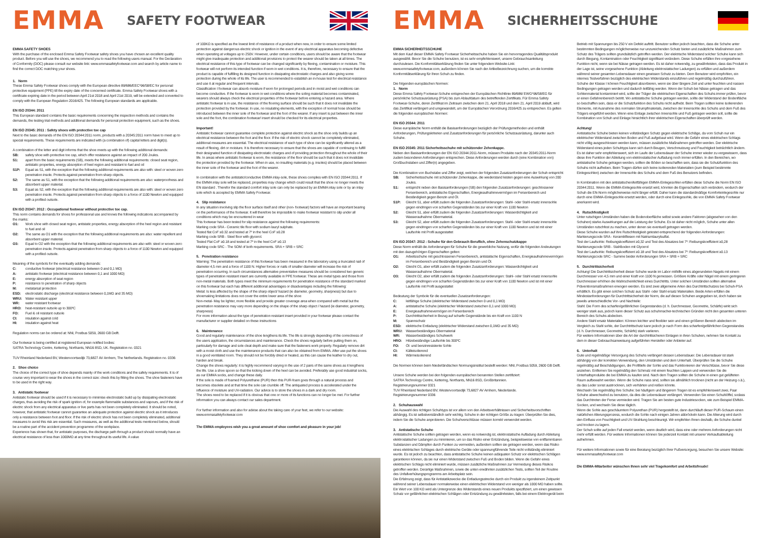EMMA
SAFETY FOOTWEAR
EMMA SAFETY SHOES
With the purchase of the enclosed Emma Safety Footwear safety shoes you have chosen an excellent quality product. Before you will use the shoes, we recommend you to read the following users manual. For the Declaration of Conformity (DOC) please consult our website link: www.emmasafetyfootwear.com and search by article name to find the correct DOC matching your shoes.
1. Norm
These Emma Safety Footwear shoes comply with the European directive 89/686/EEC*96/58/EC for personal protective equipment (PPE) till the expiry date of the concerned certificate. Emma Safety Footwear shoes with a certificate expiring date in the period between April 21st 2018 and April 21st 2019, will be extended and converted to comply with the European Regulation 2016/425. The following European standards are applicable.
EN ISO 20344: 2011
This European standard contains the basic requirements concerning the inspection methods and contains the demands, the testing trial methods and additional demands for personal protection equipment, such as the shoes.
EN ISO 20345: 2011 : Safety shoes with protective toe cap
Next to the basic demands of the EN ISO 20344:2011 norm, products with a 20345:2011 norm have to meet up to special requirements. These requirements are indicated with (a combination of) capital letters and digit(s).
A combination of the letter and digit informs that the shoe meets up with the following additional demands:
SB: safety shoe with protective toe cap, which offer resistance against an impact of 200 Joules.
S1: apart from the basic requirements (SB), meets the following additional requirements: closed seat region, antistatic properties, energy absorption of heel region and resistant to fuel and oil
S1P: Equal as S1, with the exception that the following additional requirements are also with: steel or woven zero penetration insole. Protects against penetration from sharp objects.
S2: The same as S1, with the exception that the following additional requirements are also: waterproofness and absorbent upper material.
S3: Equal as S2, with the exception that the following additional requirements are also with: steel or woven zero penetration insole. Protects against penetration from sharp objects to a force of 1100 Newton and equipped with a profiled outsole.
EN ISO 20347: 2012 : Occupational footwear without protective toe cap.
This norm contains demands for shoes for professional use and knows the following indications accompanied by the marks:
O1: Work shoe with closed seat region, antistatic properties, energy absorption of the heel region and resistant to fuel and oil
O2: The same as O1 with the exception that the following additional requirements are also: water repellent and absorbent upper material.
O3: Equal to O2 with the exception that the following additional requirements are also with: steel or woven zero penetration insole. Protects against penetration from sharp objects to a force of 1100 Newton and equipped with a profiled outsole.
Meaning of the symbols for the eventually adding demands:
C: conductive footwear (electrical resistance between 0 and 0,1 MΩ)
A: antistatic footwear (electrical resistance between 0,1 and 1000 MΩ)
E: energy absorption of seat region
P: resistance to penetration of sharp objects
M: metatarsal protection
ESD: electrostatic discharge (electrical resistance between 0,1MΩ and 35 MΩ)
WRU: Water resistant upper
WR: water resistant footwear
HRO: heat-resistant outsole up to 300ºC
FO: Fuel & oil resistant outsole
CI: insulation against cold
HI: insulation against heat
Regulation norms can be ordered at: NNI, Postbus 5059, 2600 GB Delft.
Our footwear is being certified at registered European notified bodies:
SATRA Technology Centre, Kettering, Northants, NN16 8SD, UK. Registration no. 0321
TUV Rheinland Nederland BV, Westervoortsedijk 73,6827 AV Arnhem, The Netherlands. Registration no. 0336
2. Shoe choice
The choice of the correct type of shoe depends mainly of the work conditions and the safety requirements. It is of course very important to wear the shoes in the correct size: check this by fitting the shoes. The shoe fasteners have to be used in the right way.
3. Antistatic footwear
Antistatic footwear should be used if it is necessary to minimise electrostatic build up by dissipating electrostatic charges, thus avoiding the risk of spark ignition of, for example flammable substances and vapours, and if the risk of electric shock from any electrical apparatus or live parts has not been completely eliminated. It should be noted, however, that antistatic footwear cannot guarantee an adequate protection against electric shock as it introduces only a resistance between foot and floor. If the risk of electric shock has not been completely eliminated, additional measures to avoid this risk are essential. Such measures, as well as the additional tests mentioned below, should be a routine part of the accident prevention programme of the workplace.
Experience has shown that, for antistatic purposes, the discharge path through a product should normally have an electrical resistance of less than 1000MΩ at any time throughout its useful life. A value
of 100KΩ is specified as the lowest limit of resistance of a product when new, in order to ensure some limited protection against dangerous electric shock or ignition in the event of any electrical apparatus becoming defective when operating at voltages up to 250V. However, under certain conditions, users should be aware that the footwear might give inadequate protection and additional provisions to protect the wearer should be taken at all times. The electrical resistance of this type of footwear can be changed significantly by flexing, contamination or moisture. This footwear will not perform its intended function if worn in wet conditions. It is, therefore, necessary to ensure that the product is capable of fulfilling its designed function in dissipating electrostatic charges and also giving some protection during the whole of its life. The user is recommended to establish an in-house test for electrical resistance and use it at regular and frequent intervals.
Classification I footwear can absorb moisture if worn for prolonged periods and in moist and wet conditions can become conductive. If the footwear is worn in wet conditions where the soling material becomes contaminated, wearers should always check the electrical properties of the footwear before entering a hazard area. Where antistatic footwear is in use, the resistance of the flooring surface should be such that it does not invalidate the protection provided by the footwear. In use, no insulating elements, with the exception of normal hose should be introduced between the inner sole of the footwear and the foot of the wearer. If any insert is put between the inner sole and the foot, the combination footwear/ insert should be checked for its electrical properties.
Important!
Antistatic footwear cannot guarantee complete protection against electric shock as the shoe only builds up an electrical resistance between the foot and the floor. If the risk of electric shock cannot be completely eliminated, additional measures are essential. The electrical resistance of each type of shoe can be significantly altered as a result of flexing, dirt or moisture. It is therefore necessary to ensure that the shoes are capable of continuing to fulfill their designated function of dissipating electrostatic charges and of providing protection throughout the whole of their life. In areas where antistatic footwear is worn, the resistance of the floor should be such that it does not invalidate the protection provided by the footwear. When in use, no insulting materials (e.g. insoles) should be placed between the inner sole of the footwear and the foot of the wearer.
In combination with the antistatic/conductive EMMA inlay-sole, these shoes complies with EN ISO 20344:2011. If the EMMA inlay sole will be replaced, properties may change which could result that the shoe no longer meets the EN standard . Therefor the standard comfort inlay sole can only be replaced by an EMMA inlay sole or by an inlay sole which is accepted by EMMA Safety Footwear.
4. Slip resistance
In any situation involving slip the floor surface itself and other (non- footwear) factors will have an important bearing on the performance of the footwear. It will therefore be impossible to make footwear resistant to slip under all conditions which may be encountered in wear
This footwear has been tested for slip resistance against the following requirements:
Marking code SRA - Ceramic tile floor with sodium lauryl sulphate.
Tested flat CoF ≥0.32 and tested at 7º in the heel CoF ≥0.28
Marking code SRB - Steel floor with glycerol.
Tested Flat CoF ≥0.18 and tested at 7º in the heel CoF ≥0.13
Marking code SRC - The SOM of both requirements. SRA + SRB = SRC
5. Penetration resistance
Warning: The penetration resistance of this footwear has been measured in the laboratory using a truncated nail of diameter 4,5 mm and a force of 1100 N. Higher forces or nails of smaller diameter will increase the risk of penetration occurring. In such circumstances alternative preventative measures should be considered two generic types of penetration resistant insert are currently available in PPE footwear. These are metal types and those from non-metal materials. Both types meet the minimum requirements for penetration resistance of the standard marked on this footwear but each has different additional advantages or disadvantages including the following:
Metal: Is less affected by the shape of the sharp object/ hazard (ie diameter, geometry, sharpness) but due to shoemaking limitations does not cover the entire lower area of the shoe
Non-metal- May be lighter, more flexible and provide greater coverage area when compared with metal but the penetration resistance may vary more depending on the shape of the sharp object / hazard (ie diameter, geometry, sharpness)
For more information about the type of penetration resistant insert provided in your footwear please contact the manufacturer or supplier detailed on these instructions
6. Maintenance
Good and regularly maintenance of the shoe lengthens its life. The life is strongly depending of the correctness of the users application, the circumstances and maintenance. Check the shoes regularly before putting them on, particularly for damage and sole cleat depth and make sure that the fasteners work properly. Regularly remove dirt with a moist cloth and use the maintenance products that can also be obtained from EMMA. After use put the shoes in a good ventilated room. They should not be forcibly dried or heated, as this can cause the leather to dry out, harden and break.
Change the shoes regularly: it is highly recommend varying in the use of 2 pairs of the same shoes as it lengthens the life. Use a shoe spoon so that the kicking down of the heel can be avoided. Preferably use good industrial socks, as our EMMA socks, and change these daily.
If the sole is made of foamed Polyurethane (PUR) then this PUR-foam goes through a natural process and becomes obsolete and at that time the sole can crumble off. The antiquated process is accelerated under the influence of moisture and UV-radiation. Our advice is to store the shoes in a dark and dry room.
The shoes need to be replaced if it is obvious that one or more of its functions can no longer be met. For further information you can always contact our sales department.
For further information and also for advise about the taking care of your feet, we refer to our website: www.emmasafetyfootwear.com
The EMMA employees wish you a great amount of shoe comfort and pleasure in your job!
EMMA
SICHERHEITSSCHUHE
EMMA SICHERHEITSSCHUHE
Mit dem Kauf dieser EMMA Safety Footwear Sicherheitsschuhe haben Sie ein hervorragendes Qualitätsprodukt ausgewählt. Bevor Sie die Schuhe benutzen, ist es sehr empfehlenswert, unsere Gebrauchsanleitung durchzulesen. Die Konformitätserklärung finden Sie unter folgendem Website-Link:
www.emmasafetyfootwear.com, außerdem können Sie nach der Artikelbezeichnung suchen, um die korrekte Konformitätserklärung für Ihren Schuh zu finden.
Die folgenden europäischen Normen:
1. Norm
Diese Emma Safety Footwear-Schuhe entsprechen der Europäischen Richtlinie 89/686/ EWG*96/58/EG für persönliche Schutzausrüstung (PSA) bis zum Ablaufdatum des betreffenden Zertifikats. Für Emma Safety Footwear-Schuhe, deren Zertifikat im Zeitraum zwischen dem 21. April 2018 und dem 21. April 2019 abläuft, wird das Zertifikat verlängert und umgewandelt, um der Europäischen Verordnung 2016/425 zu entsprechen. Es gelten die folgenden europäischen Normen:
EN ISO 20344: 2011
Diese europäische Norm enthält die Basisanforderungen bezüglich der Prüfungsmethoden und enthält Anforderungen, Prüfungskriterien und Zusatzanforderungen für persönliche Schutzausrüstung, darunter auch Schuhe.
EN ISO 20345: 2011 Sicherheitsschuhe mit schützender Zehenkappe.
Neben den Basisanforderungen der EN ISO 20344:2011-Norm, müssen Produkte nach der 20345:2011-Norm zudem besonderen Anforderungen entsprechen. Diese Anforderungen werden durch (eine Kombination von) Großbuchstaben und Ziffer(n) angegeben.
Die Kombination von Buchstabe und Ziffer zeigt, welchen der folgenden Zusatzanforderungen der Schuh entspricht:
SB: Sicherheitsschuhe mit schützender Zehenkappe, die wiederstand leisten gegen eine Auswirkung von 200 Joules.
S1: entspricht neben den Basisanforderungen (SB) den folgenden Zusatzanforderungen: geschlossener Fersenbereich, antistatische Eigenschaften, Energieaufnahmevermögen im Fersenbereich und Beständigkeit gegen Benzin und Öl.
S1P: Gleicht S1, aber erfüllt zudem die folgenden Zusatzanforderungen: Stahl- oder Stahl ersatz innensohle gegen eindringen von scharfen Gegenständen bis zur einer Kraft von 1100 Newton
S2: Gleicht S1, aber erfüllt zudem die folgenden Zusatzanforderungen: Wasserdichtigkeit und Wasseraufnahme Obermaterial.
S3: Gleicht S2, aber erfüllt zudem die folgenden Zusatzanforderungen: Stahl- oder Stahl ersatz innensohle gegen eindringen von scharfen Gegenständen bis zur einer Kraft von 1100 Newton und ist mit einer Laufsohle mit Profil ausgestattet
EN ISO 20347: 2012 : Schuhe für den Gebrauch Beruflich, ohne Zehenschutzkappe
Diese Norm enthält die Anforderungen für Schuhe für die gewerbliche Nutzung, wofür die folgenden Andeutungen mit den dazugehörigen Eigenschaften gelten:
O1: Arbeitsschuhe mit geschlossenen Fersenbereich, antistatische Eigenschaften, Energieaufnahmevermögen im Fersenbereich und Beständigkeit gegen Benzin und Öl.
O2: Gleicht O1, aber erfüllt zudem die folgenden Zusatzanforderungen: Wasserdichtigkeit und Wasseraufnahme Obermaterial.
O3: Gleicht O2, aber erfüllt zudem die folgenden Zusatzanforderungen: Stahl- oder Stahl ersatz innensohle gegen eindringen von scharfen Gegenständen bis zur einer Kraft von 1100 Newton und ist mit einer Laufsohle mit Profil ausgestattet
Bedeutung der Symbole für die eventuellen Zusatzanforderungen:
C: leitfähige Schuhe (elektrischer Widerstand zwischen 0 und 0,1 MΩ)
A: antistatische Schuhe (elektrischer Widerstand zwischen 0,1 und 1000 MΩ)
E: Energieaufnahmevermögen im Fersenbereich
P: Durchtrittsicherheit in Bezug auf scharfe Gegenstände bis ein Kraft von 1100 N
M: Spannschutz
ESD: elektrische Entladung (elektrischer Widerstand zwischen 0,1MΩ und 35 MΩ)
WRU: Wasserbeständiges Obermaterial
WR: Wasserbeständiges Schuhwerk
HRO: Hitzebeständige Laufsohle bis 300ºC
FO: Öl- und benzinresistente Sohle
CI: Kälteisolierend
HI: Wärmeisolierend
Die Normen können beim Niederländischen Normungsinstitut bestellt werden: NNI, Postbus 5059, 2600 GB Delft.
Unsere Schuhe werden bei den folgenden europäischen benannten Stellen zertifiziert:
SATRA Technology Centre, Kettering, Northants, NN16 8SD, Großbritannien.
Registrierungsnummer 0321
TUV Rheinland Nederland BV, Westervoortsedijk 73,6827 AV Arnhem, Niederlande.
Registrierungsnummer 0336
2. Schuhauswahl
Die Auswahl des richtigen Schuhtyps ist vor allem von den Arbeitsverhältnissen und Sicherheitsvorschriften abhängig. Es ist selbstverständlich sehr wichtig, Schuhe in der richtigen Größe zu tragen: Überprüfen Sie dies, indem Sie die Schuhe anprobieren. Die Schuhverschlüsse müssen korrekt verwendet werden.
3. Antistatische Schuhe
Antistatische Schuhe sollten getragen werden, wenn es notwendig ist, elektrostatische Aufladung durch Ableitung elektrostatischer Ladungen zu minimieren, um so das Risiko einer Entzündung, beispielsweise von entflammbaren Substanzen und Dämpfen durch Funken zu vermeiden, außerdem sollten sie getragen werden, wenn das Risiko eines elektrischen Schlages durch elektrische Geräte oder spannungführende Teile nicht vollständig eliminiert wurde. Es ist jedoch zu beachten, dass antistatische Schuhe keinen adäquaten Schutz vor elektrischen Schlägen garantieren können, da sie nur einen Widerstand zwischen Fuß und Boden bilden. Wenn die Gefahr eines elektrischen Schlags nicht eliminiert wurde, müssen zusätzliche Maßnahmen zur Vermeidung dieses Risikos getroffen werden. Derartige Maßnahmen, sowie die unten erwähnten zusätzlichen Tests, sollten Teil der Routine des Unfallverhütungsprogramms am Arbeitsplatz sein.
Die Erfahrung zeigt, dass für Antistatikzwecke die Entladungsstrecke durch ein Produkt zu irgendeinem Zeitpunkt während seiner Lebensdauer normalerweise einen elektrischen Widerstand von weniger als 1000 MΩ haben sollte. Ein Wert von 100 KΩ wird als Untergrenze des Widerstands eines neuen Produkts spezifiziert, um einen gewissen Schutz vor gefährlichen elektrischen Schlägen oder Entzündung zu gewährleisten, falls bei einem Elektrogerät beim
Betrieb mit Spannungen bis 250 V ein Defekt auftritt. Benutzer sollten jedoch beachten, dass die Schuhe unter bestimmten Bedingungen möglicherweise nur unzureichenden Schutz bieten und zusätzliche Maßnahmen zum Schutz des Trägers sollten grundsätzlich getroffen werden. Der elektrische Widerstand solcher Schuhe kann sich durch Biegung, Kontamination oder Feuchtigkeit signifikant verändern. Diese Schuhe erfüllen ihre vorgesehene Funktion nicht, wenn sie bei Nässe getragen werden. Es ist daher notwendig, zu gewährleisten, dass das Produkt in der Lage ist, seine vorgesehene Funktion (Ableitung elektrostatischer Ladungen) zu erfüllen und außerdem während seiner gesamten Lebensdauer einen gewissen Schutz zu bieten. Dem Benutzer wird empfohlen, ein internes Testverfahren bezüglich des elektrischen Widerstands einzuführen und regelmäßig durchzuführen.
Schuhe der Klasse I können Feuchtigkeit absorbieren, wenn sie über längere Zeit und unter feuchten und nassen Bedingungen getragen werden und dadurch leitfähig werden. Wenn der Schuh bei Nässe getragen und das Sohlenmaterial kontaminiert wird, sollte der Träger die elektrischen Eigenschaften des Schuhs immer prüfen, bevor er einen Gefahrenbereich betritt. Wo antistatische Schuhe getragen werden, sollte der Widerstand der Bodenfläche so beschaffen sein, dass er die Schutzfunktion des Schuhs nicht aufhebt. Beim Tragen sollten keine isolierenden Elemente, mit Ausnahme des normalen Strumpfmaterials, zwischen der Innensohle des Schuhs und dem Fuß des Trägers eingeführt werden. Wenn eine Einlage zwischen Innensohle und Fuß getragen werden soll, sollte die Kombination von Schuh und Einlage hinsichtlich ihrer elektrischen Eigenschaften überprüft werden.
Achtung!
Antistatische Schuhe bieten keinen vollständigen Schutz gegen elektrische Schläge, da vom Schuh nur ein elektrischer Widerstand zwischen Boden und Fuß aufgebaut wird. Wenn die Gefahr eines elektrischen Schlags nicht völlig ausgeschlossen werden kann, müssen zusätzliche Maßnahmen getroffen werden. Der elektrische Widerstand eines jeden Schuhtyps kann sich durch Beugen, Verschmutzung und Feuchtigkeit beträchtlich ändern. Es ist daher sehr empfehlenswert, sich im Laufe der Lebensdauer der Schuhe immer wieder zu vergewissern, dass diese ihre Funktion der Ableitung von elektrostatischer Aufladung noch immer erfüllen. In den Bereichen, wo antistatische Schuhe getragen werden, sollten die Böden so beschaffen sein, dass sie die Schutzfunktion des Schuhs nicht aufheben. Beim Tragen dürfen sich keine isolierenden Materialien (zum Beispiel bestimmte Einlegesohlen) zwischen der Innensohle des Schuhs und dem Fuß des Benutzers befinden.
In Kombination mit den antistatischen/leitfähigen EMMA-Einlegesohlen erfüllen diese Schuhe die Norm EN ISO 20344:2011. Wenn die EMMA-Einlegesohle ersetzt wird, könnten die Eigenschaften sich verändern, wodurch der Schuh die EN-Norm möglicherweise nicht länger erfüllt. Daher kann die standardmäßige Komforteinlegesohle nur durch eine EMMA-Einlegesohle ersetzt werden, oder durch eine Einlegesohle, die von EMMA Safety Footwear anerkannt wird.
4. Rutschfestigkeit
Unter rutschigen Umständen haben die Bodenoberfläche selbst sowie andere Faktoren (abgesehen von den Schuhen) starke Auswirkungen auf die Leistung der Schuhe. Es ist daher nicht möglich, Schuhe unter allen Umständen rutschfest zu machen, unter denen sie eventuell getragen werden.
Diese Schuhe wurden auf ihre Rutschfestigkeit getestet entsprechend der folgenden Anforderungen:
Markierungscode SRA - Keramikfliesen mit Natriumlaurylsulfat.
Test der Laufsohle: Reibungskoeffizient ≥0,32 und Test des Absatzes bei 7º: Reibungskoeffizient ≥0,28
Markierungscode SRB - Stahlboden mit Glycerol
Test der Laufsohle: Reibungskoeffizient ≥0.18 und Test des Absatzes bei 7º: Reibungskoeffizient ≥0.13
Markierungscode SRC - Summe beider Anforderungen SRA + SRB = SRC
5. Durchtrittsicherheit
Achtung! Die Durchtrittsicherheit dieser Schuhe wurde im Labor mithilfe eines abgerundeten Nagels mit einem Durchmesser von 4,5 mm und einer Kraft von 1100 N gemessen. Größere Kräfte oder Nägel mit einem geringeren Durchmesser erhöhen die Wahrscheinlichkeit eines Durchtritts. Unter solchen Umständen sollten alternative Präventionsmaßnahmen erwogen werden. Es sind zwei allgemeine Arten des Durchtrittschutzes bei Schuh-PSA erhältlich. Es gibt einen solchen Schutz aus Stahl- oder Stahl ersatz Materialien. Beide Arten erfüllen die Mindestanforderungen für Durchtrittsicherheit der Norm, die auf diesen Schuhen angegeben ist, doch haben sie jeweils unterschiedliche Vor- und Nachteile:
Stahl: Die Form des scharfen/gefährlichen Gegenstandes (d. h. Durchmesser, Geometrie, Schärfe) wirkt sich weniger stark aus, jedoch kann dieser Schutz aus schuhmacher-technischen Gründen nicht den gesamten unteren Bereich des Schuhs abdecken.
Andere Stahl ersatz Materialien: Können leichter und flexibler sein und einen größeren Bereich abdecken im Vergleich zu Stahl sohle, der Durchtrittschutz kann jedoch je nach Form des scharfen/gefährlichen Gegenstandes (d. h. Durchmesser, Geometrie, Schärfe) stark variieren.
Für weitere Informationen über die Art der durchtrittsicheren Einlagen in ihren Schuhen, nehmen Sie Kontakt zu dem in dieser Gebrauchsanweisung aufgeführten Hersteller oder Anbieter auf.
6. Unterhalt
Gute und regelmäßige Versorgung des Schuhs verlängert dessen Lebensdauer. Die Lebensdauer ist stark abhängig von der korrekten Verwendung, den Umständen und dem Unterhalt. Überprüfen Sie die Schuhe regelmäßig auf Beschädigungen, die Profiltiefe der Sohle und das Funktionieren der Verschlüsse, bevor Sie diese anziehen. Entfernen Sie regelmäßig den Schmutz mit einem feuchten Lappen und verwenden Sie die Unterhaltsprodukte die bei EMMA zu kaufen sind. Nach dem Tragen sollten die Schuhe in einen gut gelüfteten Raum aufbewahrt werden. Wenn die Schuhe nass sind, sollten sie allmählich trocknen (nicht an der Heizung o.ä.), da das Leder sonst austrocknen, sich verhärten und reißen könnte.
Wechseln Sie regelmäßig Ihre Schuhe: bei häufigem und längerem Tragen ist es empfehlenswert zwei, Paar Schuhe abwechselnd zu benutzen, da dies die Lebensdauer verlängert. Verwenden Sie einen Schuhlöffel, sodass das Durchtreten der Ferse vermieden wird. Tragen Sie am besten gute Industriesocken, wie zum Beispiel EMMA-Socken, und wechseln Sie diese täglich.
Wenn die Sohle aus geschäumtem Polyurethan (PUR) hergestellt ist, dann durchläuft dieser PUR-Schaum einen natürlichen Alterungsprozess, wodurch die Sohle nach einigen Jahren abbröckeln kann. Die Alterung wird durch den Einfluss von Feuchtigkeit und UV-Strahlung beschleunigt. Wir empfehlen Ihnen deshalb, die Schuhe dunkel und trocken zu lagern.
Der Schuh sollte auf jeden Fall ersetzt werden, wenn deutlich wird, dass eine oder mehrere Anforderungen nicht mehr erfüllt werden. Für weitere Informationen können Sie jederzeit Kontakt mit unserer Verkaufsabteilung aufnehmen.
Für weitere Informationen sowie für eine Beratung bezüglich Ihrer Fußversorgung, besuchen Sie unsere Website: www.emmasafetyfootwear.com
Die EMMA-Mitarbeiter wünschen Ihnen sehr viel Tragekomfort und Arbeitsfreude!